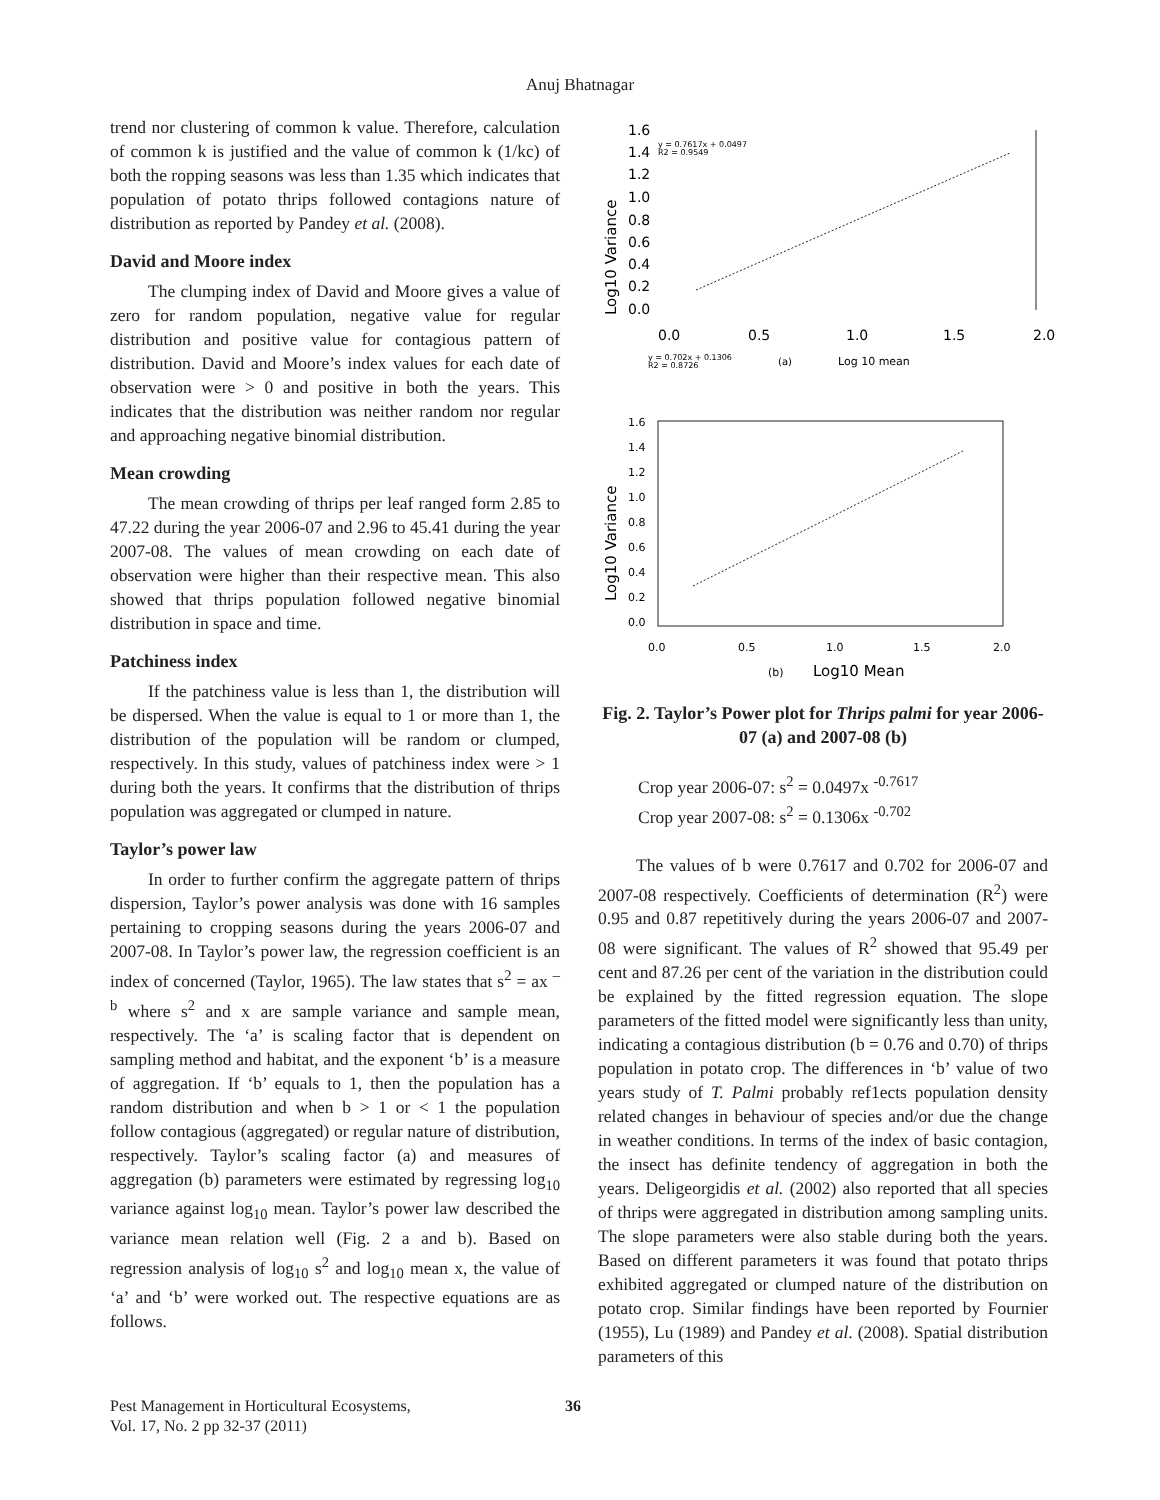Anuj Bhatnagar
trend nor clustering of common k value. Therefore, calculation of common k is justified and the value of common k (1/kc) of both the ropping seasons was less than 1.35 which indicates that population of potato thrips followed contagions nature of distribution as reported by Pandey et al. (2008).
David and Moore index
The clumping index of David and Moore gives a value of zero for random population, negative value for regular distribution and positive value for contagious pattern of distribution. David and Moore’s index values for each date of observation were > 0 and positive in both the years. This indicates that the distribution was neither random nor regular and approaching negative binomial distribution.
Mean crowding
The mean crowding of thrips per leaf ranged form 2.85 to 47.22 during the year 2006-07 and 2.96 to 45.41 during the year 2007-08. The values of mean crowding on each date of observation were higher than their respective mean. This also showed that thrips population followed negative binomial distribution in space and time.
Patchiness index
If the patchiness value is less than 1, the distribution will be dispersed. When the value is equal to 1 or more than 1, the distribution of the population will be random or clumped, respectively. In this study, values of patchiness index were > 1 during both the years. It confirms that the distribution of thrips population was aggregated or clumped in nature.
Taylor’s power law
In order to further confirm the aggregate pattern of thrips dispersion, Taylor’s power analysis was done with 16 samples pertaining to cropping seasons during the years 2006-07 and 2007-08. In Taylor’s power law, the regression coefficient is an index of concerned (Taylor, 1965). The law states that s<sup>2</sup> = ax <sup>– b</sup> where s<sup>2</sup> and x are sample variance and sample mean, respectively. The ‘a’ is scaling factor that is dependent on sampling method and habitat, and the exponent ‘b’ is a measure of aggregation. If ‘b’ equals to 1, then the population has a random distribution and when b > 1 or < 1 the population follow contagious (aggregated) or regular nature of distribution, respectively. Taylor’s scaling factor (a) and measures of aggregation (b) parameters were estimated by regressing log<sub>10</sub> variance against log<sub>10</sub> mean. Taylor’s power law described the variance mean relation well (Fig. 2 a and b). Based on regression analysis of log<sub>10</sub> s<sup>2</sup> and log<sub>10</sub> mean x, the value of ‘a’ and ‘b’ were worked out. The respective equations are as follows.
Log10 Variance
1.6
1.4
1.2
1.0
0.8
0.6
0.4
0.2
0.0
y = 0.7617x + 0.0497
R2 = 0.9549
0.0
0.5
1.0
1.5
2.0
y = 0.702x + 0.1306
R2 = 0.8726
(a)
Log 10 mean
Log10 Variance
1.6
1.4
1.2
1.0
0.8
0.6
0.4
0.2
0.0
0.0
0.5
1.0
1.5
2.0
(b)
Log10 Mean
Fig. 2. Taylor’s Power plot for Thrips palmi for year 2006-07 (a) and 2007-08 (b)
Crop year 2006-07: s<sup>2</sup> = 0.0497x <sup>-0.7617</sup>
Crop year 2007-08: s<sup>2</sup> = 0.1306x <sup>-0.702</sup>
The values of b were 0.7617 and 0.702 for 2006-07 and 2007-08 respectively. Coefficients of determination (R<sup>2</sup>) were 0.95 and 0.87 repetitively during the years 2006-07 and 2007-08 were significant. The values of R<sup>2</sup> showed that 95.49 per cent and 87.26 per cent of the variation in the distribution could be explained by the fitted regression equation. The slope parameters of the fitted model were significantly less than unity, indicating a contagious distribution (b = 0.76 and 0.70) of thrips population in potato crop. The differences in ‘b’ value of two years study of T. Palmi probably ref1ects population density related changes in behaviour of species and/or due the change in weather conditions. In terms of the index of basic contagion, the insect has definite tendency of aggregation in both the years. Deligeorgidis et al. (2002) also reported that all species of thrips were aggregated in distribution among sampling units. The slope parameters were also stable during both the years. Based on different parameters it was found that potato thrips exhibited aggregated or clumped nature of the distribution on potato crop. Similar findings have been reported by Fournier (1955), Lu (1989) and Pandey et al. (2008). Spatial distribution parameters of this
Pest Management in Horticultural Ecosystems,
Vol. 17, No. 2 pp 32-37 (2011)
36